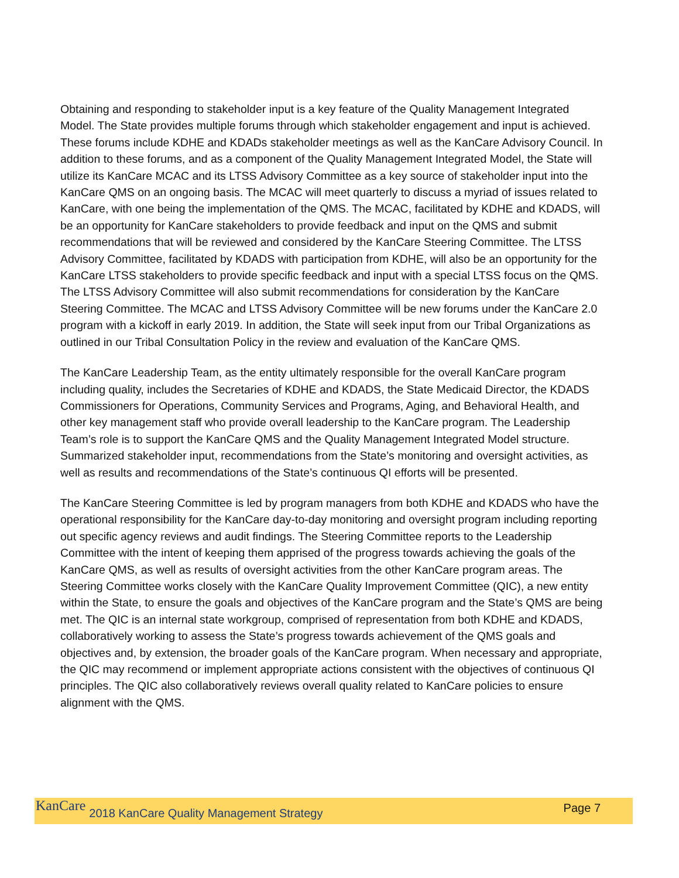Obtaining and responding to stakeholder input is a key feature of the Quality Management Integrated Model. The State provides multiple forums through which stakeholder engagement and input is achieved. These forums include KDHE and KDADs stakeholder meetings as well as the KanCare Advisory Council. In addition to these forums, and as a component of the Quality Management Integrated Model, the State will utilize its KanCare MCAC and its LTSS Advisory Committee as a key source of stakeholder input into the KanCare QMS on an ongoing basis. The MCAC will meet quarterly to discuss a myriad of issues related to KanCare, with one being the implementation of the QMS. The MCAC, facilitated by KDHE and KDADS, will be an opportunity for KanCare stakeholders to provide feedback and input on the QMS and submit recommendations that will be reviewed and considered by the KanCare Steering Committee. The LTSS Advisory Committee, facilitated by KDADS with participation from KDHE, will also be an opportunity for the KanCare LTSS stakeholders to provide specific feedback and input with a special LTSS focus on the QMS. The LTSS Advisory Committee will also submit recommendations for consideration by the KanCare Steering Committee. The MCAC and LTSS Advisory Committee will be new forums under the KanCare 2.0 program with a kickoff in early 2019. In addition, the State will seek input from our Tribal Organizations as outlined in our Tribal Consultation Policy in the review and evaluation of the KanCare QMS.
The KanCare Leadership Team, as the entity ultimately responsible for the overall KanCare program including quality, includes the Secretaries of KDHE and KDADS, the State Medicaid Director, the KDADS Commissioners for Operations, Community Services and Programs, Aging, and Behavioral Health, and other key management staff who provide overall leadership to the KanCare program. The Leadership Team’s role is to support the KanCare QMS and the Quality Management Integrated Model structure. Summarized stakeholder input, recommendations from the State’s monitoring and oversight activities, as well as results and recommendations of the State’s continuous QI efforts will be presented.
The KanCare Steering Committee is led by program managers from both KDHE and KDADS who have the operational responsibility for the KanCare day-to-day monitoring and oversight program including reporting out specific agency reviews and audit findings. The Steering Committee reports to the Leadership Committee with the intent of keeping them apprised of the progress towards achieving the goals of the KanCare QMS, as well as results of oversight activities from the other KanCare program areas. The Steering Committee works closely with the KanCare Quality Improvement Committee (QIC), a new entity within the State, to ensure the goals and objectives of the KanCare program and the State’s QMS are being met. The QIC is an internal state workgroup, comprised of representation from both KDHE and KDADS, collaboratively working to assess the State’s progress towards achievement of the QMS goals and objectives and, by extension, the broader goals of the KanCare program. When necessary and appropriate, the QIC may recommend or implement appropriate actions consistent with the objectives of continuous QI principles. The QIC also collaboratively reviews overall quality related to KanCare policies to ensure alignment with the QMS.
KanCare 2018 KanCare Quality Management Strategy Page 7